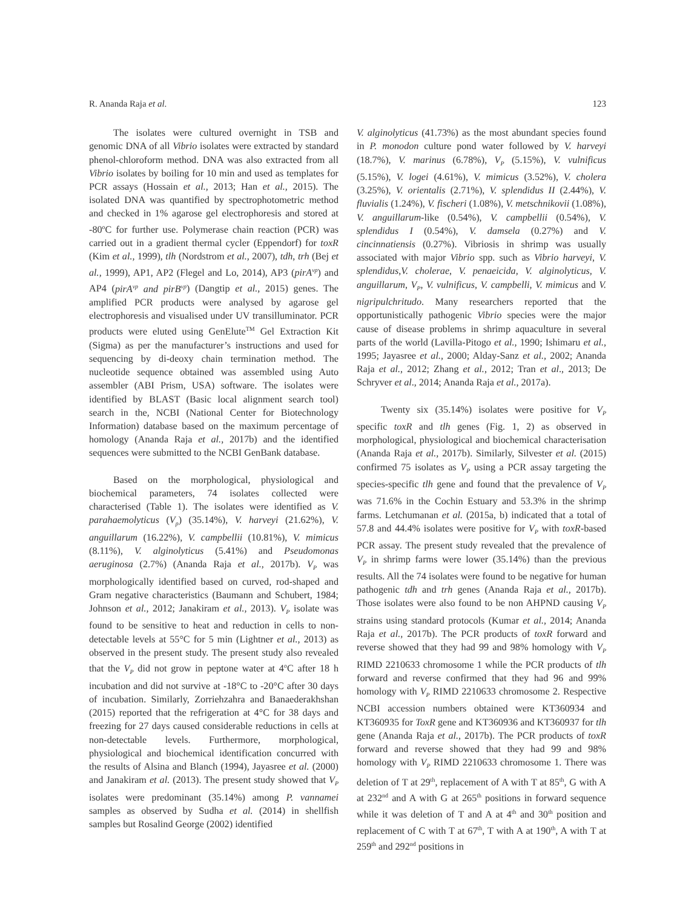R. Ananda Raja et al. 123
The isolates were cultured overnight in TSB and genomic DNA of all Vibrio isolates were extracted by standard phenol-chloroform method. DNA was also extracted from all Vibrio isolates by boiling for 10 min and used as templates for PCR assays (Hossain et al., 2013; Han et al., 2015). The isolated DNA was quantified by spectrophotometric method and checked in 1% agarose gel electrophoresis and stored at -80<sup>o</sup>C for further use. Polymerase chain reaction (PCR) was carried out in a gradient thermal cycler (Eppendorf) for toxR (Kim et al., 1999), tlh (Nordstrom et al., 2007), tdh, trh (Bej et al., 1999), AP1, AP2 (Flegel and Lo, 2014), AP3 (pirA<sup>vp</sup>) and AP4 (pirA<sup>vp</sup> and pirB<sup>vp</sup>) (Dangtip et al., 2015) genes. The amplified PCR products were analysed by agarose gel electrophoresis and visualised under UV transilluminator. PCR products were eluted using GenElute<sup>TM</sup> Gel Extraction Kit (Sigma) as per the manufacturer’s instructions and used for sequencing by di-deoxy chain termination method. The nucleotide sequence obtained was assembled using Auto assembler (ABI Prism, USA) software. The isolates were identified by BLAST (Basic local alignment search tool) search in the, NCBI (National Center for Biotechnology Information) database based on the maximum percentage of homology (Ananda Raja et al., 2017b) and the identified sequences were submitted to the NCBI GenBank database.
Based on the morphological, physiological and biochemical parameters, 74 isolates collected were characterised (Table 1). The isolates were identified as V. parahaemolyticus (V<sub>p</sub>) (35.14%), V. harveyi (21.62%), V. anguillarum (16.22%), V. campbellii (10.81%), V. mimicus (8.11%), V. alginolyticus (5.41%) and Pseudomonas aeruginosa (2.7%) (Ananda Raja et al., 2017b). V<sub>P</sub> was morphologically identified based on curved, rod-shaped and Gram negative characteristics (Baumann and Schubert, 1984; Johnson et al., 2012; Janakiram et al., 2013). V<sub>P</sub> isolate was found to be sensitive to heat and reduction in cells to non-detectable levels at 55°C for 5 min (Lightner et al., 2013) as observed in the present study. The present study also revealed that the V<sub>P</sub> did not grow in peptone water at 4<sup>o</sup>C after 18 h incubation and did not survive at -18°C to -20°C after 30 days of incubation. Similarly, Zorriehzahra and Banaederakhshan (2015) reported that the refrigeration at 4°C for 38 days and freezing for 27 days caused considerable reductions in cells at non-detectable levels. Furthermore, morphological, physiological and biochemical identification concurred with the results of Alsina and Blanch (1994), Jayasree et al. (2000) and Janakiram et al. (2013). The present study showed that V<sub>P</sub> isolates were predominant (35.14%) among P. vannamei samples as observed by Sudha et al. (2014) in shellfish samples but Rosalind George (2002) identified
V. alginolyticus (41.73%) as the most abundant species found in P. monodon culture pond water followed by V. harveyi (18.7%), V. marinus (6.78%), V<sub>P</sub> (5.15%), V. vulnificus (5.15%), V. logei (4.61%), V. mimicus (3.52%), V. cholera (3.25%), V. orientalis (2.71%), V. splendidus II (2.44%), V. fluvialis (1.24%), V. fischeri (1.08%), V. metschnikovii (1.08%), V. anguillarum-like (0.54%), V. campbellii (0.54%), V. splendidus I (0.54%), V. damsela (0.27%) and V. cincinnatiensis (0.27%). Vibriosis in shrimp was usually associated with major Vibrio spp. such as Vibrio harveyi, V. splendidus,V. cholerae, V. penaeicida, V. alginolyticus, V. anguillarum, V<sub>P</sub>, V. vulnificus, V. campbelli, V. mimicus and V. nigripulchritudo. Many researchers reported that the opportunistically pathogenic Vibrio species were the major cause of disease problems in shrimp aquaculture in several parts of the world (Lavilla-Pitogo et al., 1990; Ishimaru et al., 1995; Jayasree et al., 2000; Alday-Sanz et al., 2002; Ananda Raja et al., 2012; Zhang et al., 2012; Tran et al., 2013; De Schryver et al., 2014; Ananda Raja et al., 2017a).
Twenty six (35.14%) isolates were positive for V<sub>P</sub> specific toxR and tlh genes (Fig. 1, 2) as observed in morphological, physiological and biochemical characterisation (Ananda Raja et al., 2017b). Similarly, Silvester et al. (2015) confirmed 75 isolates as V<sub>P</sub> using a PCR assay targeting the species-specific tlh gene and found that the prevalence of V<sub>P</sub> was 71.6% in the Cochin Estuary and 53.3% in the shrimp farms. Letchumanan et al. (2015a, b) indicated that a total of 57.8 and 44.4% isolates were positive for V<sub>P</sub> with toxR-based PCR assay. The present study revealed that the prevalence of V<sub>P</sub> in shrimp farms were lower (35.14%) than the previous results. All the 74 isolates were found to be negative for human pathogenic tdh and trh genes (Ananda Raja et al., 2017b). Those isolates were also found to be non AHPND causing V<sub>P</sub> strains using standard protocols (Kumar et al., 2014; Ananda Raja et al., 2017b). The PCR products of toxR forward and reverse showed that they had 99 and 98% homology with V<sub>P</sub> RIMD 2210633 chromosome 1 while the PCR products of tlh forward and reverse confirmed that they had 96 and 99% homology with V<sub>P</sub> RIMD 2210633 chromosome 2. Respective NCBI accession numbers obtained were KT360934 and KT360935 for ToxR gene and KT360936 and KT360937 for tlh gene (Ananda Raja et al., 2017b). The PCR products of toxR forward and reverse showed that they had 99 and 98% homology with V<sub>P</sub> RIMD 2210633 chromosome 1. There was deletion of T at 29<sup>th</sup>, replacement of A with T at 85<sup>th</sup>, G with A at 232<sup>nd</sup> and A with G at 265<sup>th</sup> positions in forward sequence while it was deletion of T and A at 4<sup>th</sup> and 30<sup>th</sup> position and replacement of C with T at 67<sup>th</sup>, T with A at 190<sup>th</sup>, A with T at 259<sup>th</sup> and 292<sup>nd</sup> positions in